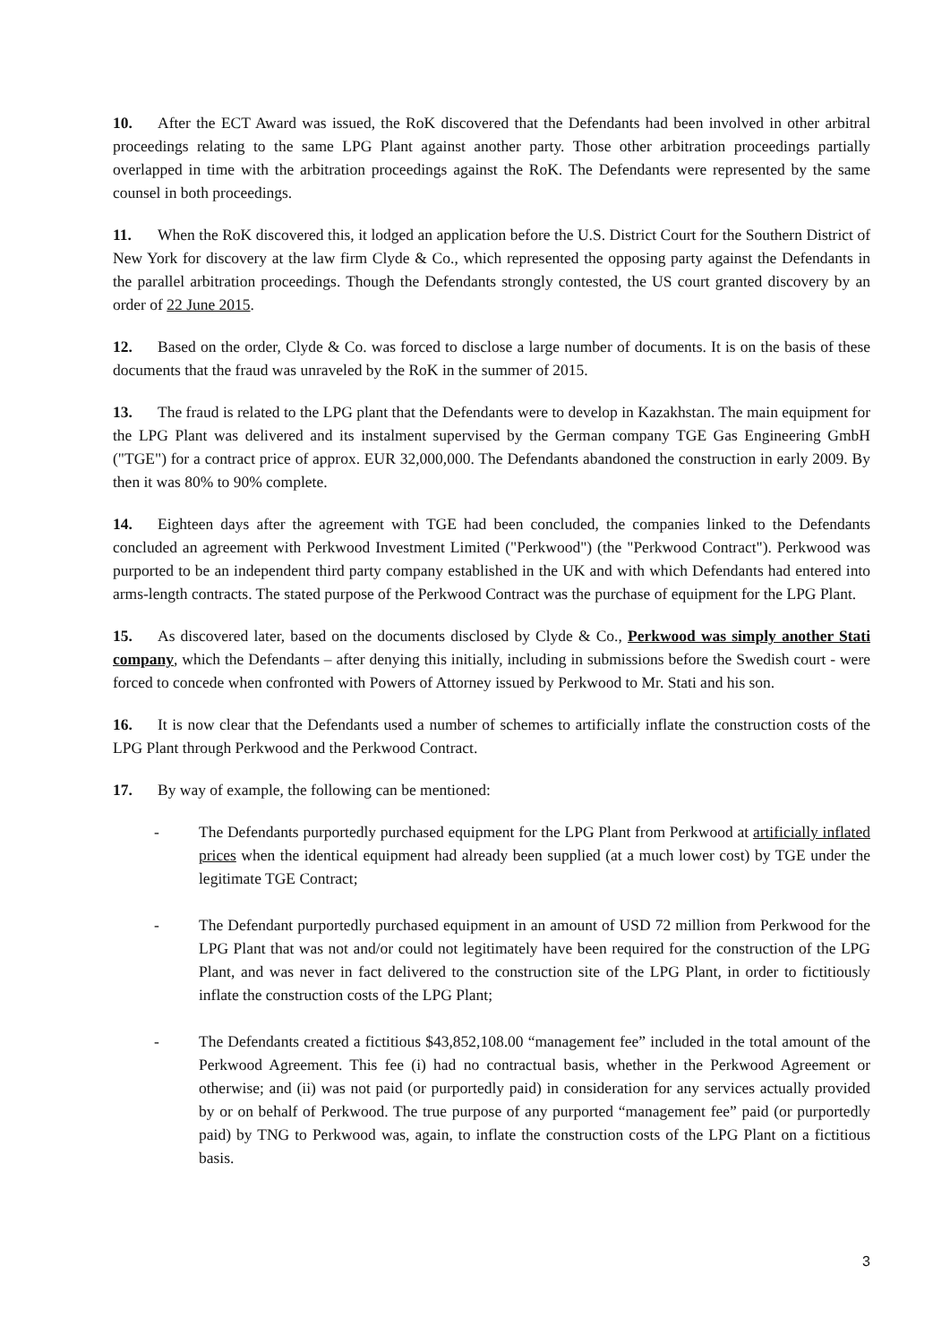10. After the ECT Award was issued, the RoK discovered that the Defendants had been involved in other arbitral proceedings relating to the same LPG Plant against another party. Those other arbitration proceedings partially overlapped in time with the arbitration proceedings against the RoK. The Defendants were represented by the same counsel in both proceedings.
11. When the RoK discovered this, it lodged an application before the U.S. District Court for the Southern District of New York for discovery at the law firm Clyde & Co., which represented the opposing party against the Defendants in the parallel arbitration proceedings. Though the Defendants strongly contested, the US court granted discovery by an order of 22 June 2015.
12. Based on the order, Clyde & Co. was forced to disclose a large number of documents. It is on the basis of these documents that the fraud was unraveled by the RoK in the summer of 2015.
13. The fraud is related to the LPG plant that the Defendants were to develop in Kazakhstan. The main equipment for the LPG Plant was delivered and its instalment supervised by the German company TGE Gas Engineering GmbH ("TGE") for a contract price of approx. EUR 32,000,000. The Defendants abandoned the construction in early 2009. By then it was 80% to 90% complete.
14. Eighteen days after the agreement with TGE had been concluded, the companies linked to the Defendants concluded an agreement with Perkwood Investment Limited ("Perkwood") (the "Perkwood Contract"). Perkwood was purported to be an independent third party company established in the UK and with which Defendants had entered into arms-length contracts. The stated purpose of the Perkwood Contract was the purchase of equipment for the LPG Plant.
15. As discovered later, based on the documents disclosed by Clyde & Co., Perkwood was simply another Stati company, which the Defendants – after denying this initially, including in submissions before the Swedish court - were forced to concede when confronted with Powers of Attorney issued by Perkwood to Mr. Stati and his son.
16. It is now clear that the Defendants used a number of schemes to artificially inflate the construction costs of the LPG Plant through Perkwood and the Perkwood Contract.
17. By way of example, the following can be mentioned:
- The Defendants purportedly purchased equipment for the LPG Plant from Perkwood at artificially inflated prices when the identical equipment had already been supplied (at a much lower cost) by TGE under the legitimate TGE Contract;
- The Defendant purportedly purchased equipment in an amount of USD 72 million from Perkwood for the LPG Plant that was not and/or could not legitimately have been required for the construction of the LPG Plant, and was never in fact delivered to the construction site of the LPG Plant, in order to fictitiously inflate the construction costs of the LPG Plant;
- The Defendants created a fictitious $43,852,108.00 “management fee” included in the total amount of the Perkwood Agreement. This fee (i) had no contractual basis, whether in the Perkwood Agreement or otherwise; and (ii) was not paid (or purportedly paid) in consideration for any services actually provided by or on behalf of Perkwood. The true purpose of any purported “management fee” paid (or purportedly paid) by TNG to Perkwood was, again, to inflate the construction costs of the LPG Plant on a fictitious basis.
3